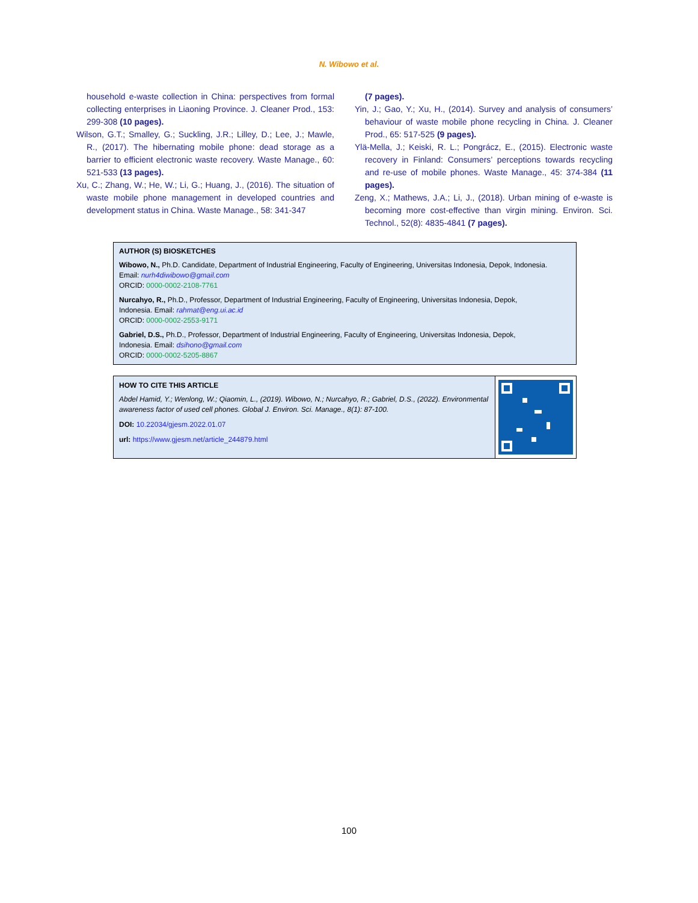N. Wibowo et al.
household e-waste collection in China: perspectives from formal collecting enterprises in Liaoning Province. J. Cleaner Prod., 153: 299-308 (10 pages).
Wilson, G.T.; Smalley, G.; Suckling, J.R.; Lilley, D.; Lee, J.; Mawle, R., (2017). The hibernating mobile phone: dead storage as a barrier to efficient electronic waste recovery. Waste Manage., 60: 521-533 (13 pages).
Xu, C.; Zhang, W.; He, W.; Li, G.; Huang, J., (2016). The situation of waste mobile phone management in developed countries and development status in China. Waste Manage., 58: 341-347
(7 pages).
Yin, J.; Gao, Y.; Xu, H., (2014). Survey and analysis of consumers’ behaviour of waste mobile phone recycling in China. J. Cleaner Prod., 65: 517-525 (9 pages).
Ylä-Mella, J.; Keiski, R. L.; Pongrácz, E., (2015). Electronic waste recovery in Finland: Consumers’ perceptions towards recycling and re-use of mobile phones. Waste Manage., 45: 374-384 (11 pages).
Zeng, X.; Mathews, J.A.; Li, J., (2018). Urban mining of e-waste is becoming more cost-effective than virgin mining. Environ. Sci. Technol., 52(8): 4835-4841 (7 pages).
AUTHOR (S) BIOSKETCHES
Wibowo, N., Ph.D. Candidate, Department of Industrial Engineering, Faculty of Engineering, Universitas Indonesia, Depok, Indonesia.
Email: nurh4diwibowo@gmail.com
ORCID: 0000-0002-2108-7761
Nurcahyo, R., Ph.D., Professor, Department of Industrial Engineering, Faculty of Engineering, Universitas Indonesia, Depok,
Indonesia. Email: rahmat@eng.ui.ac.id
ORCID: 0000-0002-2553-9171
Gabriel, D.S., Ph.D., Professor, Department of Industrial Engineering, Faculty of Engineering, Universitas Indonesia, Depok,
Indonesia. Email: dsihono@gmail.com
ORCID: 0000-0002-5205-8867
HOW TO CITE THIS ARTICLE
Abdel Hamid, Y.; Wenlong, W.; Qiaomin, L., (2019). Wibowo, N.; Nurcahyo, R.; Gabriel, D.S., (2022). Environmental awareness factor of used cell phones. Global J. Environ. Sci. Manage., 8(1): 87-100.
DOI: 10.22034/gjesm.2022.01.07
url: https://www.gjesm.net/article_244879.html
100